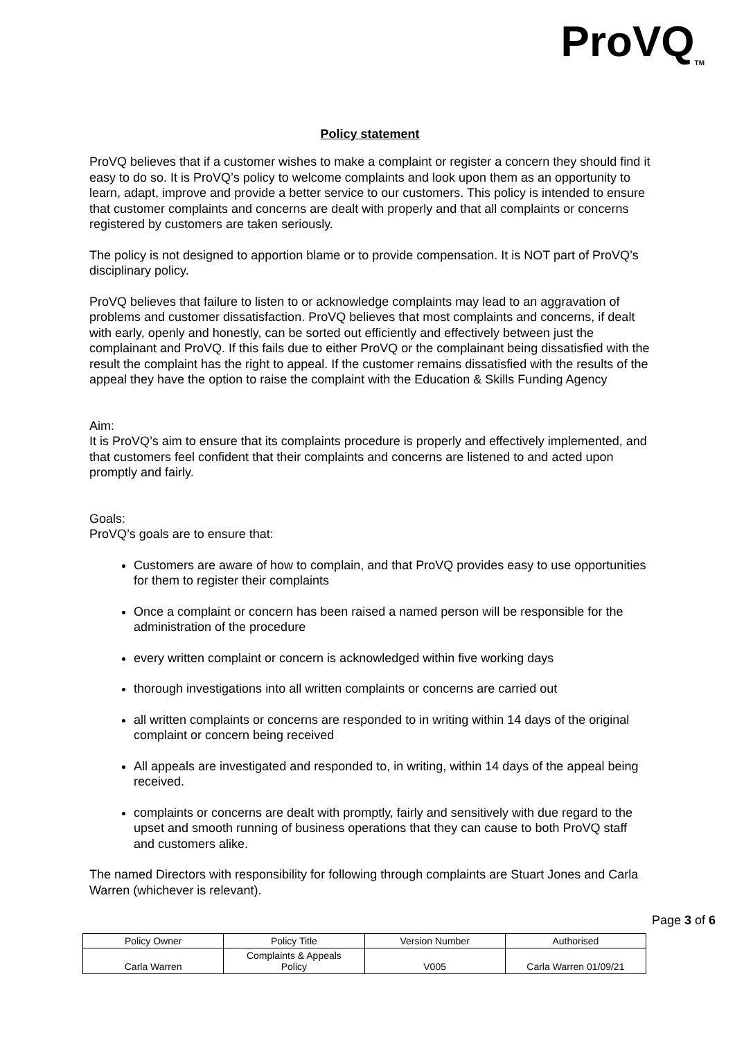ProVQ<sub>TM</sub>
Policy statement
ProVQ believes that if a customer wishes to make a complaint or register a concern they should find it easy to do so. It is ProVQ’s policy to welcome complaints and look upon them as an opportunity to learn, adapt, improve and provide a better service to our customers. This policy is intended to ensure that customer complaints and concerns are dealt with properly and that all complaints or concerns registered by customers are taken seriously.
The policy is not designed to apportion blame or to provide compensation. It is NOT part of ProVQ’s disciplinary policy.
ProVQ believes that failure to listen to or acknowledge complaints may lead to an aggravation of problems and customer dissatisfaction. ProVQ believes that most complaints and concerns, if dealt with early, openly and honestly, can be sorted out efficiently and effectively between just the complainant and ProVQ. If this fails due to either ProVQ or the complainant being dissatisfied with the result the complaint has the right to appeal. If the customer remains dissatisfied with the results of the appeal they have the option to raise the complaint with the Education & Skills Funding Agency
Aim:
It is ProVQ’s aim to ensure that its complaints procedure is properly and effectively implemented, and that customers feel confident that their complaints and concerns are listened to and acted upon promptly and fairly.
Goals:
ProVQ’s goals are to ensure that:
Customers are aware of how to complain, and that ProVQ provides easy to use opportunities for them to register their complaints
Once a complaint or concern has been raised a named person will be responsible for the administration of the procedure
every written complaint or concern is acknowledged within five working days
thorough investigations into all written complaints or concerns are carried out
all written complaints or concerns are responded to in writing within 14 days of the original complaint or concern being received
All appeals are investigated and responded to, in writing, within 14 days of the appeal being received.
complaints or concerns are dealt with promptly, fairly and sensitively with due regard to the upset and smooth running of business operations that they can cause to both ProVQ staff and customers alike.
The named Directors with responsibility for following through complaints are Stuart Jones and Carla Warren (whichever is relevant).
Page 3 of 6
| Policy Owner | Policy Title | Version Number | Authorised |
| Carla Warren | Complaints & Appeals Policy | V005 | Carla Warren 01/09/21 |